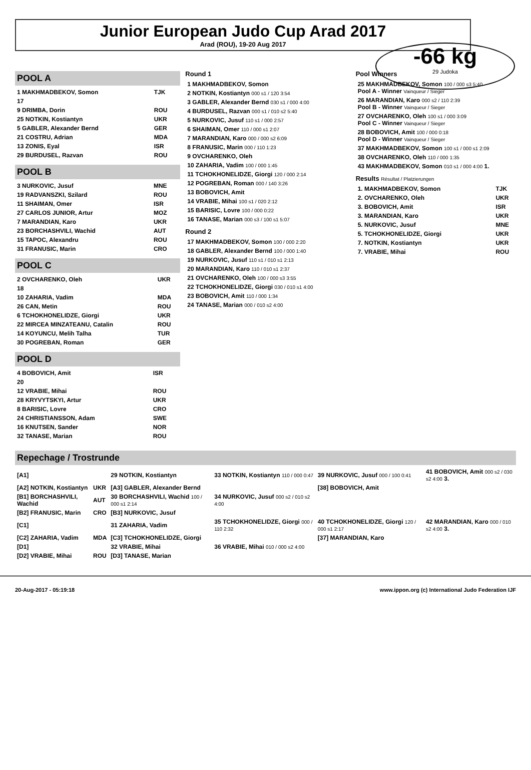Junior European Judo Cup Arad 2017
Arad (ROU), 19-20 Aug 2017
-66 kg
29 Judoka
POOL A
| 1 MAKHMADBEKOV, Somon | TJK |
| 17 | |
| 9 DRIMBA, Dorin | ROU |
| 25 NOTKIN, Kostiantyn | UKR |
| 5 GABLER, Alexander Bernd | GER |
| 21 COSTRU, Adrian | MDA |
| 13 ZONIS, Eyal | ISR |
| 29 BURDUSEL, Razvan | ROU |
POOL B
| 3 NURKOVIC, Jusuf | MNE |
| 19 RADVANSZKI, Szilard | ROU |
| 11 SHAIMAN, Omer | ISR |
| 27 CARLOS JUNIOR, Artur | MOZ |
| 7 MARANDIAN, Karo | UKR |
| 23 BORCHASHVILI, Wachid | AUT |
| 15 TAPOC, Alexandru | ROU |
| 31 FRANUSIC, Marin | CRO |
POOL C
| 2 OVCHARENKO, Oleh | UKR |
| 18 | |
| 10 ZAHARIA, Vadim | MDA |
| 26 CAN, Metin | ROU |
| 6 TCHOKHONELIDZE, Giorgi | UKR |
| 22 MIRCEA MINZATEANU, Catalin | ROU |
| 14 KOYUNCU, Melih Talha | TUR |
| 30 POGREBAN, Roman | GER |
POOL D
| 4 BOBOVICH, Amit | ISR |
| 20 | |
| 12 VRABIE, Mihai | ROU |
| 28 KRYVYTSKYI, Artur | UKR |
| 8 BARISIC, Lovre | CRO |
| 24 CHRISTIANSSON, Adam | SWE |
| 16 KNUTSEN, Sander | NOR |
| 32 TANASE, Marian | ROU |
Round 1
| 1 MAKHMADBEKOV, Somon |
| 2 NOTKIN, Kostiantyn 000 s1 / 120 3:54 |
| 3 GABLER, Alexander Bernd 030 s1 / 000 4:00 |
| 4 BURDUSEL, Razvan 000 s1 / 010 s2 5:40 |
| 5 NURKOVIC, Jusuf 110 s1 / 000 2:57 |
| 6 SHAIMAN, Omer 110 / 000 s1 2:07 |
| 7 MARANDIAN, Karo 000 / 000 s2 6:09 |
| 8 FRANUSIC, Marin 000 / 110 1:23 |
| 9 OVCHARENKO, Oleh |
| 10 ZAHARIA, Vadim 100 / 000 1:45 |
| 11 TCHOKHONELIDZE, Giorgi 120 / 000 2:14 |
| 12 POGREBAN, Roman 000 / 140 3:26 |
| 13 BOBOVICH, Amit |
| 14 VRABIE, Mihai 100 s1 / 020 2:12 |
| 15 BARISIC, Lovre 100 / 000 0:22 |
| 16 TANASE, Marian 000 s3 / 100 s1 5:07 |
Round 2
| 17 MAKHMADBEKOV, Somon 100 / 000 2:20 |
| 18 GABLER, Alexander Bernd 100 / 000 1:40 |
| 19 NURKOVIC, Jusuf 110 s1 / 010 s1 2:13 |
| 20 MARANDIAN, Karo 110 / 010 s1 2:37 |
| 21 OVCHARENKO, Oleh 100 / 000 s3 3:55 |
| 22 TCHOKHONELIDZE, Giorgi 030 / 010 s1 4:00 |
| 23 BOBOVICH, Amit 110 / 000 1:34 |
| 24 TANASE, Marian 000 / 010 s2 4:00 |
Pool Winners
| 25 MAKHMADBEKOV, Somon 100 / 000 s3 5:40 Pool A - Winner Vainqueur / Sieger |
| 26 MARANDIAN, Karo 000 s2 / 110 2:39 Pool B - Winner Vainqueur / Sieger |
| 27 OVCHARENKO, Oleh 100 s1 / 000 3:09 Pool C - Winner Vainqueur / Sieger |
| 28 BOBOVICH, Amit 100 / 000 0:18 Pool D - Winner Vainqueur / Sieger |
| 37 MAKHMADBEKOV, Somon 100 s1 / 000 s1 2:09 |
| 38 OVCHARENKO, Oleh 110 / 000 1:35 |
| 43 MAKHMADBEKOV, Somon 010 s1 / 000 4:00 1. |
Results Résultat / Platzierungen
| 1. MAKHMADBEKOV, Somon | TJK |
| 2. OVCHARENKO, Oleh | UKR |
| 3. BOBOVICH, Amit | ISR |
| 3. MARANDIAN, Karo | UKR |
| 5. NURKOVIC, Jusuf | MNE |
| 5. TCHOKHONELIDZE, Giorgi | UKR |
| 7. NOTKIN, Kostiantyn | UKR |
| 7. VRABIE, Mihai | ROU |
Repechage / Trostrunde
| [A1] | | 29 NOTKIN, Kostiantyn | 33 NOTKIN, Kostiantyn 110 / 000 0:47 | 39 NURKOVIC, Jusuf 000 / 100 0:41 | 41 BOBOVICH, Amit 000 s2 / 030 s2 4:00 3. |
| [A2] NOTKIN, Kostiantyn | UKR | [A3] GABLER, Alexander Bernd | | [38] BOBOVICH, Amit | |
| [B1] BORCHASHVILI, Wachid | AUT | 30 BORCHASHVILI, Wachid 100 / 000 s1 2:14 | 34 NURKOVIC, Jusuf 000 s2 / 010 s2 4:00 | | |
| [B2] FRANUSIC, Marin | CRO | [B3] NURKOVIC, Jusuf | | | |
| [C1] | | 31 ZAHARIA, Vadim | 35 TCHOKHONELIDZE, Giorgi 000 / 110 2:32 | 40 TCHOKHONELIDZE, Giorgi 120 / 000 s1 2:17 | 42 MARANDIAN, Karo 000 / 010 s2 4:00 3. |
| [C2] ZAHARIA, Vadim | MDA | [C3] TCHOKHONELIDZE, Giorgi | | [37] MARANDIAN, Karo | |
| [D1] | | 32 VRABIE, Mihai | 36 VRABIE, Mihai 010 / 000 s2 4:00 | | |
| [D2] VRABIE, Mihai | ROU | [D3] TANASE, Marian | | | |
20-Aug-2017 - 05:19:18 www.ippon.org (c) International Judo Federation IJF